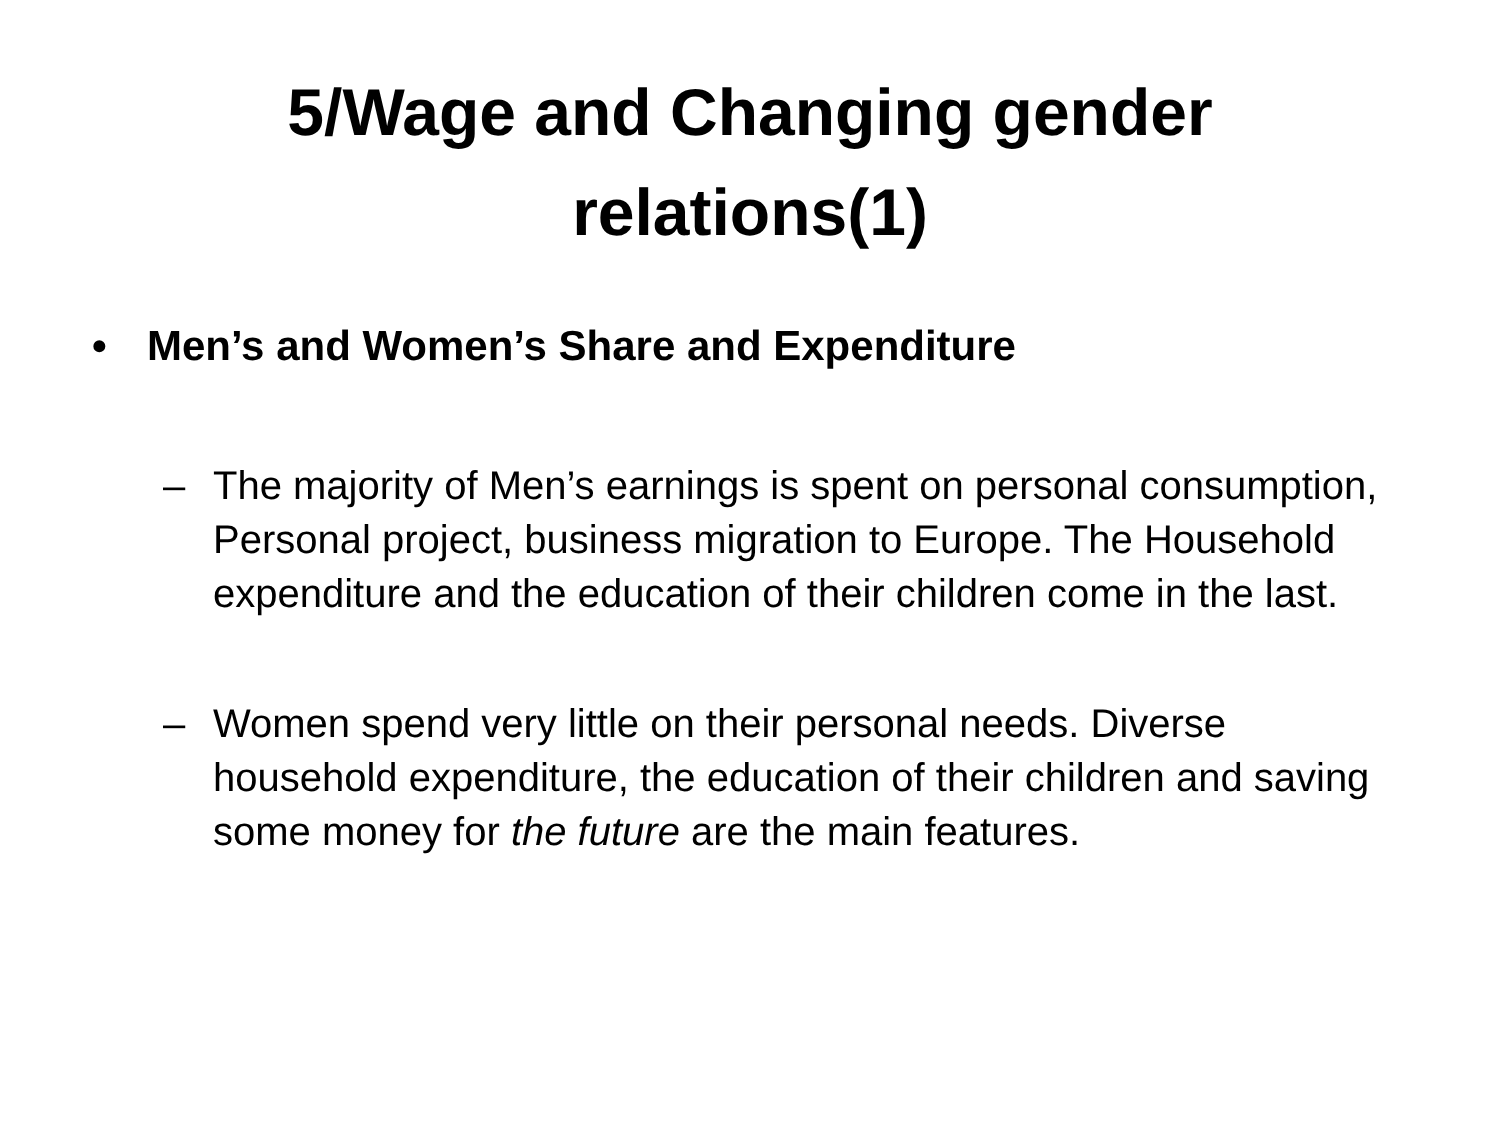5/Wage and Changing gender
relations(1)
• Men’s and Women’s Share and Expenditure
– The majority of Men’s earnings is spent on personal consumption, Personal project, business migration to Europe. The Household expenditure and the education of their children come in the last.
– Women spend very little on their personal needs. Diverse household expenditure, the education of their children and saving some money for the future are the main features.